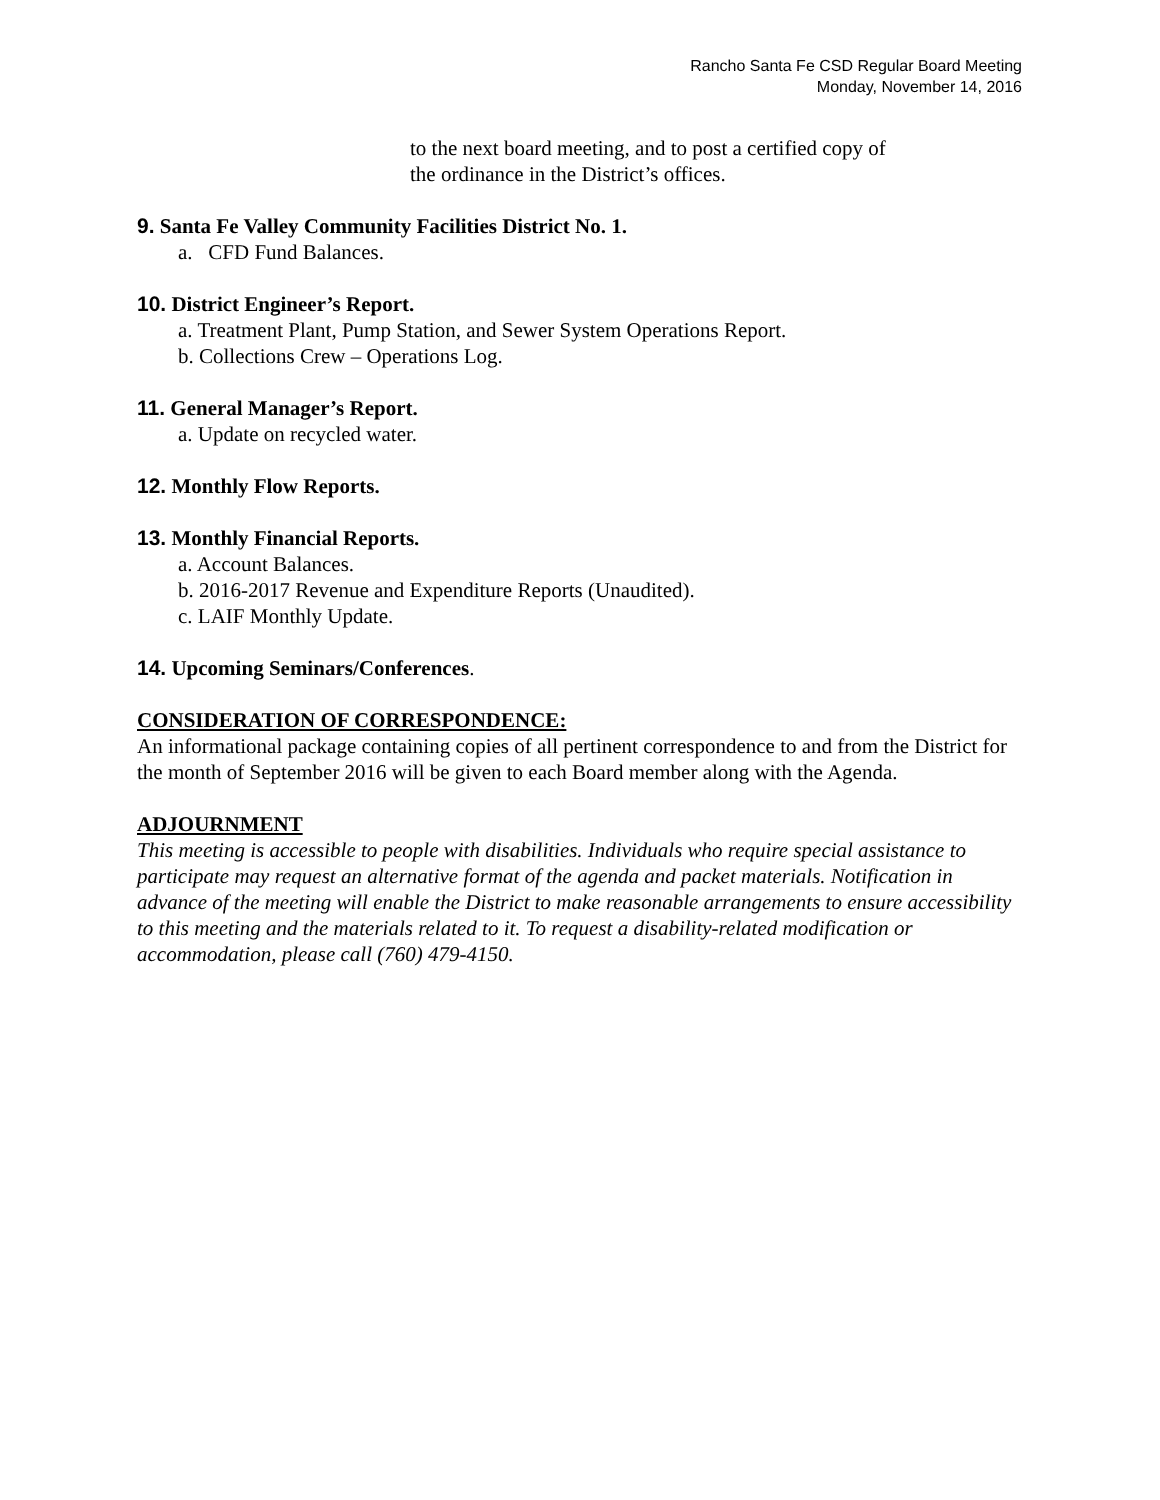Rancho Santa Fe CSD Regular Board Meeting
Monday, November 14, 2016
to the next board meeting, and to post a certified copy of
the ordinance in the District’s offices.
9. Santa Fe Valley Community Facilities District No. 1.
a. CFD Fund Balances.
10. District Engineer’s Report.
a. Treatment Plant, Pump Station, and Sewer System Operations Report.
b. Collections Crew – Operations Log.
11. General Manager’s Report.
a. Update on recycled water.
12. Monthly Flow Reports.
13. Monthly Financial Reports.
a. Account Balances.
b. 2016-2017 Revenue and Expenditure Reports (Unaudited).
c. LAIF Monthly Update.
14. Upcoming Seminars/Conferences.
CONSIDERATION OF CORRESPONDENCE:
An informational package containing copies of all pertinent correspondence to and from the District for the month of September 2016 will be given to each Board member along with the Agenda.
ADJOURNMENT
This meeting is accessible to people with disabilities. Individuals who require special assistance to participate may request an alternative format of the agenda and packet materials. Notification in advance of the meeting will enable the District to make reasonable arrangements to ensure accessibility to this meeting and the materials related to it. To request a disability-related modification or accommodation, please call (760) 479-4150.